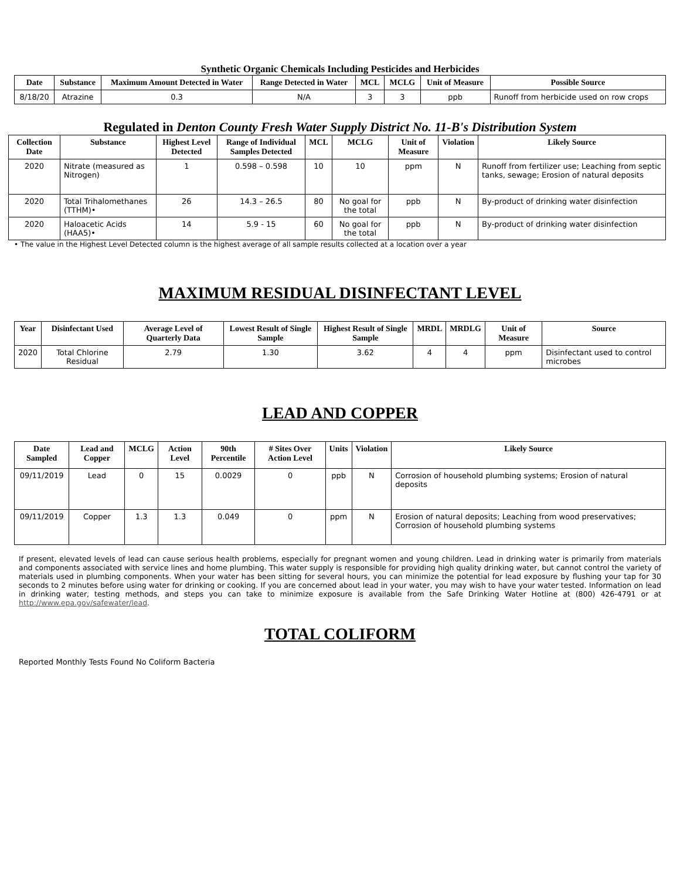Synthetic Organic Chemicals Including Pesticides and Herbicides
| Date | Substance | Maximum Amount Detected in Water | Range Detected in Water | MCL | MCLG | Unit of Measure | Possible Source |
| --- | --- | --- | --- | --- | --- | --- | --- |
| 8/18/20 | Atrazine | 0.3 | N/A | 3 | 3 | ppb | Runoff from herbicide used on row crops |
Regulated in Denton County Fresh Water Supply District No. 11-B's Distribution System
| Collection Date | Substance | Highest Level Detected | Range of Individual Samples Detected | MCL | MCLG | Unit of Measure | Violation | Likely Source |
| --- | --- | --- | --- | --- | --- | --- | --- | --- |
| 2020 | Nitrate (measured as Nitrogen) | 1 | 0.598 – 0.598 | 10 | 10 | ppm | N | Runoff from fertilizer use; Leaching from septic tanks, sewage; Erosion of natural deposits |
| 2020 | Total Trihalomethanes (TTHM)• | 26 | 14.3 – 26.5 | 80 | No goal for the total | ppb | N | By-product of drinking water disinfection |
| 2020 | Haloacetic Acids (HAA5)• | 14 | 5.9 - 15 | 60 | No goal for the total | ppb | N | By-product of drinking water disinfection |
• The value in the Highest Level Detected column is the highest average of all sample results collected at a location over a year
MAXIMUM RESIDUAL DISINFECTANT LEVEL
| Year | Disinfectant Used | Average Level of Quarterly Data | Lowest Result of Single Sample | Highest Result of Single Sample | MRDL | MRDLG | Unit of Measure | Source |
| --- | --- | --- | --- | --- | --- | --- | --- | --- |
| 2020 | Total Chlorine Residual | 2.79 | 1.30 | 3.62 | 4 | 4 | ppm | Disinfectant used to control microbes |
LEAD AND COPPER
| Date Sampled | Lead and Copper | MCLG | Action Level | 90th Percentile | # Sites Over Action Level | Units | Violation | Likely Source |
| --- | --- | --- | --- | --- | --- | --- | --- | --- |
| 09/11/2019 | Lead | 0 | 15 | 0.0029 | 0 | ppb | N | Corrosion of household plumbing systems; Erosion of natural deposits |
| 09/11/2019 | Copper | 1.3 | 1.3 | 0.049 | 0 | ppm | N | Erosion of natural deposits; Leaching from wood preservatives; Corrosion of household plumbing systems |
If present, elevated levels of lead can cause serious health problems, especially for pregnant women and young children. Lead in drinking water is primarily from materials and components associated with service lines and home plumbing. This water supply is responsible for providing high quality drinking water, but cannot control the variety of materials used in plumbing components. When your water has been sitting for several hours, you can minimize the potential for lead exposure by flushing your tap for 30 seconds to 2 minutes before using water for drinking or cooking. If you are concerned about lead in your water, you may wish to have your water tested. Information on lead in drinking water, testing methods, and steps you can take to minimize exposure is available from the Safe Drinking Water Hotline at (800) 426-4791 or at http://www.epa.gov/safewater/lead.
TOTAL COLIFORM
Reported Monthly Tests Found No Coliform Bacteria